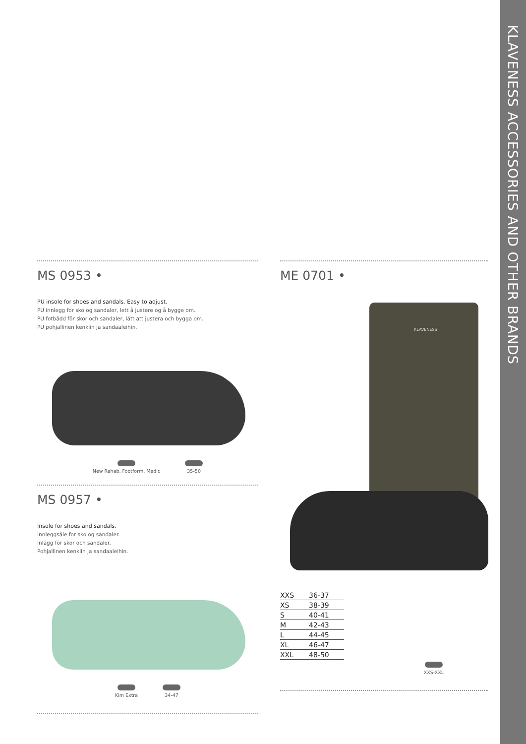KLAVENESS ACCESSORIES AND OTHER BRANDS
MS 0953 •
PU insole for shoes and sandals. Easy to adjust.
PU innlegg for sko og sandaler, lett å justere og å bygge om.
PU fotbädd för skor och sandaler, lätt att justera och bygga om.
PU pohjallinen kenkiin ja sandaaleihin.
New Rehab, Footform, Medic 35-50
MS 0957 •
Insole for shoes and sandals.
Innleggsåle for sko og sandaler.
Inlägg för skor och sandaler.
Pohjallinen kenkiin ja sandaaleihin.
Kim Extra 34-47
ME 0701 •
KLAVENESS
| XXS | 36-37 |
| XS | 38-39 |
| S | 40-41 |
| M | 42-43 |
| L | 44-45 |
| XL | 46-47 |
| XXL | 48-50 |
XXS-XXL